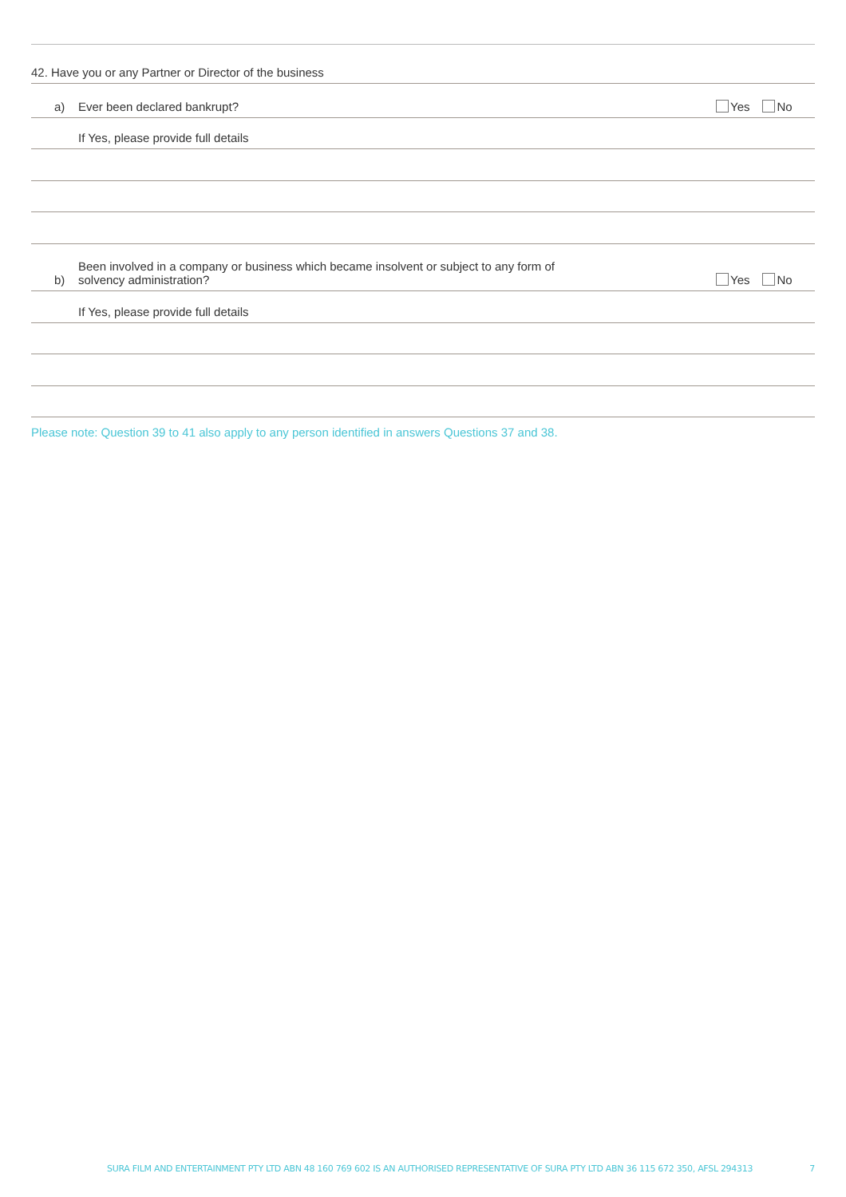42. Have you or any Partner or Director of the business
a) Ever been declared bankrupt? Yes No
If Yes, please provide full details
b) Been involved in a company or business which became insolvent or subject to any form of
solvency administration? Yes No
If Yes, please provide full details
Please note: Question 39 to 41 also apply to any person identified in answers Questions 37 and 38.
SURA FILM AND ENTERTAINMENT PTY LTD ABN 48 160 769 602 IS AN AUTHORISED REPRESENTATIVE OF SURA PTY LTD ABN 36 115 672 350, AFSL 294313 7